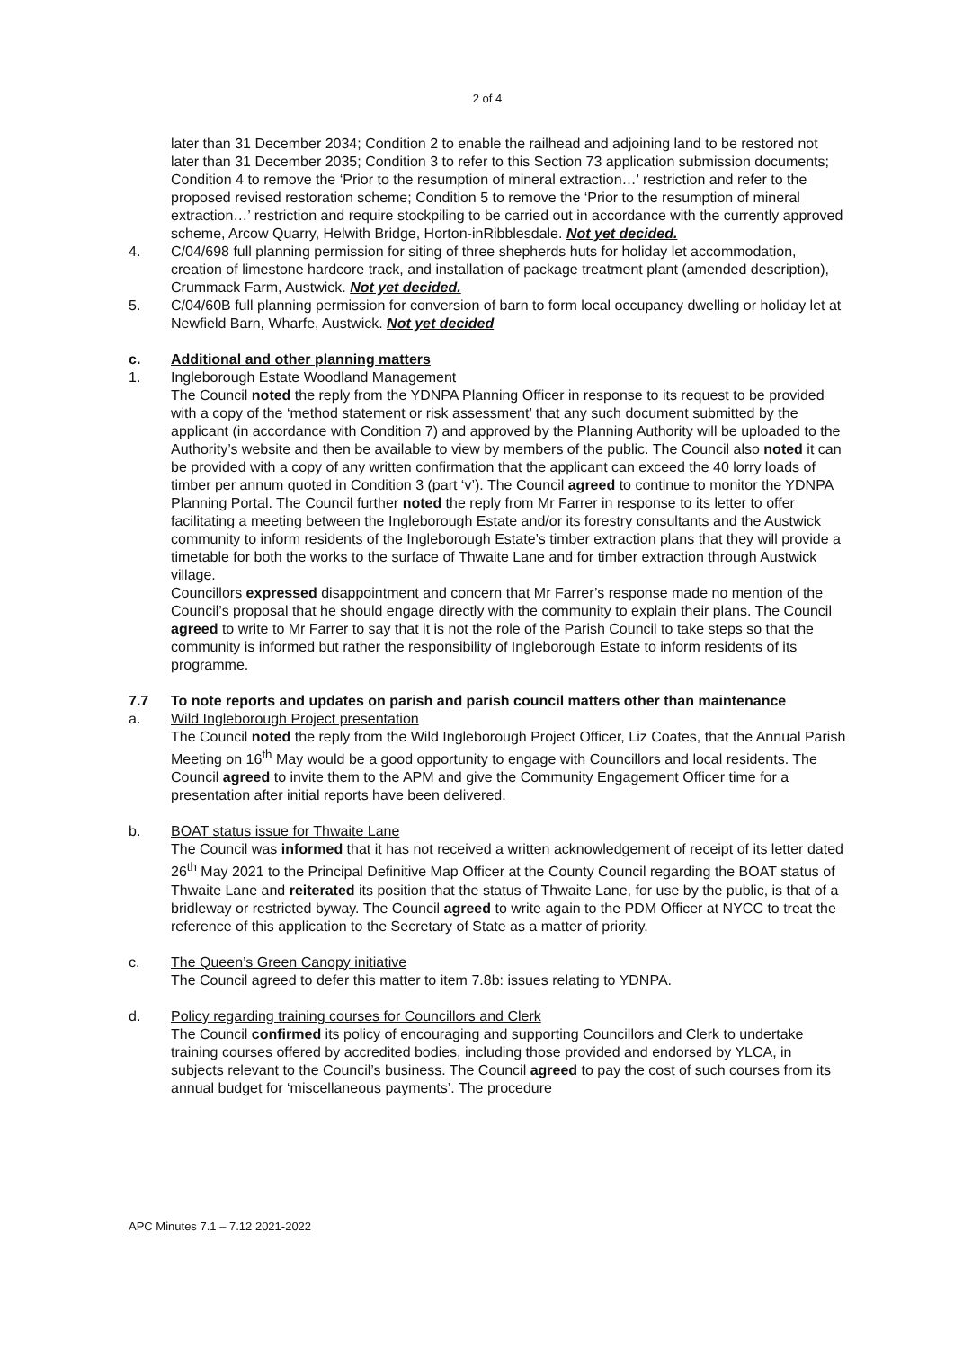2 of 4
later than 31 December 2034; Condition 2 to enable the railhead and adjoining land to be restored not later than 31 December 2035; Condition 3 to refer to this Section 73 application submission documents; Condition 4 to remove the ‘Prior to the resumption of mineral extraction…’ restriction and refer to the proposed revised restoration scheme; Condition 5 to remove the ‘Prior to the resumption of mineral extraction…’ restriction and require stockpiling to be carried out in accordance with the currently approved scheme, Arcow Quarry, Helwith Bridge, Horton-inRibblesdale. Not yet decided.
4. C/04/698 full planning permission for siting of three shepherds huts for holiday let accommodation, creation of limestone hardcore track, and installation of package treatment plant (amended description), Crummack Farm, Austwick. Not yet decided.
5. C/04/60B full planning permission for conversion of barn to form local occupancy dwelling or holiday let at Newfield Barn, Wharfe, Austwick. Not yet decided
c. Additional and other planning matters
1. Ingleborough Estate Woodland Management
The Council noted the reply from the YDNPA Planning Officer in response to its request to be provided with a copy of the ‘method statement or risk assessment’ that any such document submitted by the applicant (in accordance with Condition 7) and approved by the Planning Authority will be uploaded to the Authority’s website and then be available to view by members of the public. The Council also noted it can be provided with a copy of any written confirmation that the applicant can exceed the 40 lorry loads of timber per annum quoted in Condition 3 (part ‘v’). The Council agreed to continue to monitor the YDNPA Planning Portal. The Council further noted the reply from Mr Farrer in response to its letter to offer facilitating a meeting between the Ingleborough Estate and/or its forestry consultants and the Austwick community to inform residents of the Ingleborough Estate’s timber extraction plans that they will provide a timetable for both the works to the surface of Thwaite Lane and for timber extraction through Austwick village.
Councillors expressed disappointment and concern that Mr Farrer’s response made no mention of the Council’s proposal that he should engage directly with the community to explain their plans. The Council agreed to write to Mr Farrer to say that it is not the role of the Parish Council to take steps so that the community is informed but rather the responsibility of Ingleborough Estate to inform residents of its programme.
7.7 To note reports and updates on parish and parish council matters other than maintenance
a. Wild Ingleborough Project presentation
The Council noted the reply from the Wild Ingleborough Project Officer, Liz Coates, that the Annual Parish Meeting on 16<sup>th</sup> May would be a good opportunity to engage with Councillors and local residents. The Council agreed to invite them to the APM and give the Community Engagement Officer time for a presentation after initial reports have been delivered.
b. BOAT status issue for Thwaite Lane
The Council was informed that it has not received a written acknowledgement of receipt of its letter dated 26<sup>th</sup> May 2021 to the Principal Definitive Map Officer at the County Council regarding the BOAT status of Thwaite Lane and reiterated its position that the status of Thwaite Lane, for use by the public, is that of a bridleway or restricted byway. The Council agreed to write again to the PDM Officer at NYCC to treat the reference of this application to the Secretary of State as a matter of priority.
c. The Queen’s Green Canopy initiative
The Council agreed to defer this matter to item 7.8b: issues relating to YDNPA.
d. Policy regarding training courses for Councillors and Clerk
The Council confirmed its policy of encouraging and supporting Councillors and Clerk to undertake training courses offered by accredited bodies, including those provided and endorsed by YLCA, in subjects relevant to the Council’s business. The Council agreed to pay the cost of such courses from its annual budget for ‘miscellaneous payments’. The procedure
APC Minutes 7.1 – 7.12 2021-2022